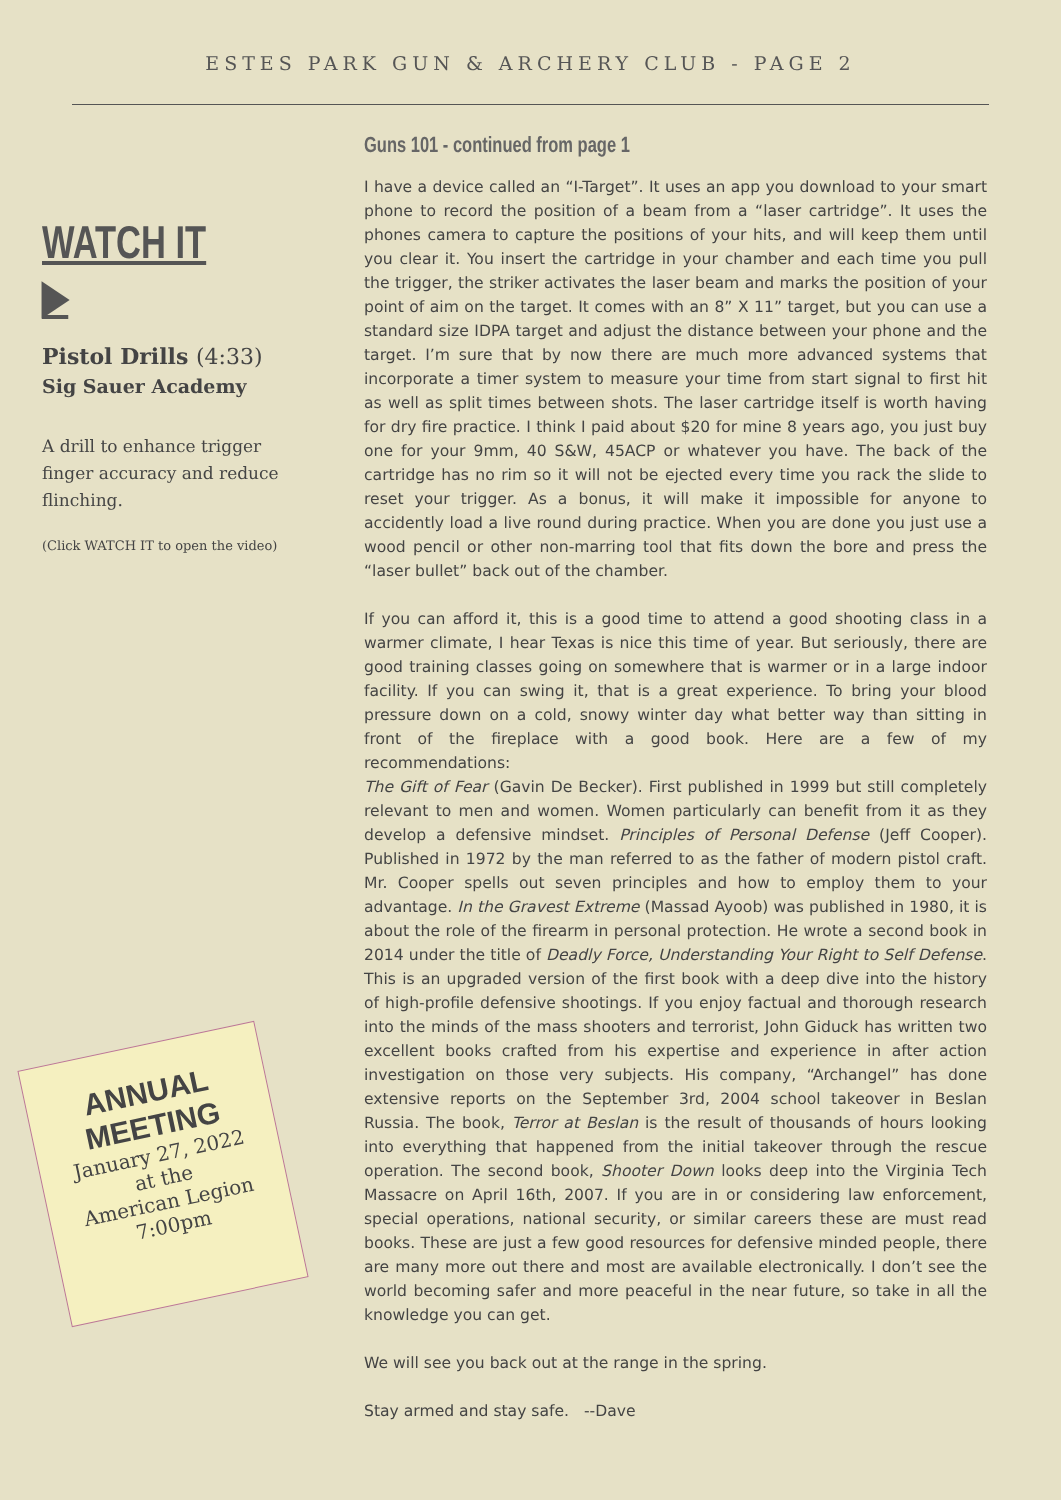ESTES PARK GUN & ARCHERY CLUB - PAGE 2
WATCH IT ▶
Pistol Drills (4:33)
Sig Sauer Academy
A drill to enhance trigger finger accuracy and reduce flinching.
(Click WATCH IT to open the video)
ANNUAL MEETING
January 27, 2022
at the
American Legion
7:00pm
Guns 101 - continued from page 1
I have a device called an “I-Target”. It uses an app you download to your smart phone to record the position of a beam from a “laser cartridge”. It uses the phones camera to capture the positions of your hits, and will keep them until you clear it. You insert the cartridge in your chamber and each time you pull the trigger, the striker activates the laser beam and marks the position of your point of aim on the target. It comes with an 8” X 11” target, but you can use a standard size IDPA target and adjust the distance between your phone and the target. I’m sure that by now there are much more advanced systems that incorporate a timer system to measure your time from start signal to first hit as well as split times between shots. The laser cartridge itself is worth having for dry fire practice. I think I paid about $20 for mine 8 years ago, you just buy one for your 9mm, 40 S&W, 45ACP or whatever you have. The back of the cartridge has no rim so it will not be ejected every time you rack the slide to reset your trigger. As a bonus, it will make it impossible for anyone to accidently load a live round during practice. When you are done you just use a wood pencil or other non-marring tool that fits down the bore and press the “laser bullet” back out of the chamber.
If you can afford it, this is a good time to attend a good shooting class in a warmer climate, I hear Texas is nice this time of year. But seriously, there are good training classes going on somewhere that is warmer or in a large indoor facility. If you can swing it, that is a great experience. To bring your blood pressure down on a cold, snowy winter day what better way than sitting in front of the fireplace with a good book. Here are a few of my recommendations:
The Gift of Fear (Gavin De Becker). First published in 1999 but still completely relevant to men and women. Women particularly can benefit from it as they develop a defensive mindset. Principles of Personal Defense (Jeff Cooper). Published in 1972 by the man referred to as the father of modern pistol craft. Mr. Cooper spells out seven principles and how to employ them to your advantage. In the Gravest Extreme (Massad Ayoob) was published in 1980, it is about the role of the firearm in personal protection. He wrote a second book in 2014 under the title of Deadly Force, Understanding Your Right to Self Defense. This is an upgraded version of the first book with a deep dive into the history of high-profile defensive shootings. If you enjoy factual and thorough research into the minds of the mass shooters and terrorist, John Giduck has written two excellent books crafted from his expertise and experience in after action investigation on those very subjects. His company, “Archangel” has done extensive reports on the September 3rd, 2004 school takeover in Beslan Russia. The book, Terror at Beslan is the result of thousands of hours looking into everything that happened from the initial takeover through the rescue operation. The second book, Shooter Down looks deep into the Virginia Tech Massacre on April 16th, 2007. If you are in or considering law enforcement, special operations, national security, or similar careers these are must read books. These are just a few good resources for defensive minded people, there are many more out there and most are available electronically. I don’t see the world becoming safer and more peaceful in the near future, so take in all the knowledge you can get.
We will see you back out at the range in the spring.
Stay armed and stay safe. --Dave